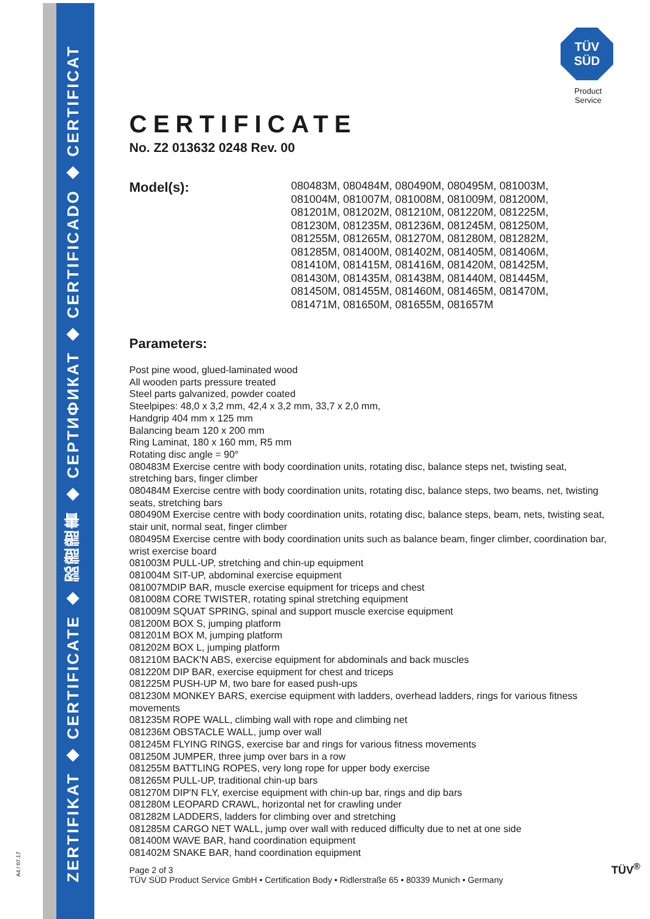A4 / 07.17
ZERTIFIKAT ◆ CERTIFICATE ◆ 認證證書 ◆ СЕРТИФИКАТ ◆ CERTIFICADO ◆ CERTIFICAT
TÜV
SÜD
Product Service
CERTIFICATE
No. Z2 013632 0248 Rev. 00
Model(s):
080483M, 080484M, 080490M, 080495M, 081003M,
081004M, 081007M, 081008M, 081009M, 081200M,
081201M, 081202M, 081210M, 081220M, 081225M,
081230M, 081235M, 081236M, 081245M, 081250M,
081255M, 081265M, 081270M, 081280M, 081282M,
081285M, 081400M, 081402M, 081405M, 081406M,
081410M, 081415M, 081416M, 081420M, 081425M,
081430M, 081435M, 081438M, 081440M, 081445M,
081450M, 081455M, 081460M, 081465M, 081470M,
081471M, 081650M, 081655M, 081657M
Parameters:
Post pine wood, glued-laminated wood
All wooden parts pressure treated
Steel parts galvanized, powder coated
Steelpipes: 48,0 x 3,2 mm, 42,4 x 3,2 mm, 33,7 x 2,0 mm,
Handgrip 404 mm x 125 mm
Balancing beam 120 x 200 mm
Ring Laminat, 180 x 160 mm, R5 mm
Rotating disc angle = 90°
080483M Exercise centre with body coordination units, rotating disc, balance steps net, twisting seat, stretching bars, finger climber
080484M Exercise centre with body coordination units, rotating disc, balance steps, two beams, net, twisting seats, stretching bars
080490M Exercise centre with body coordination units, rotating disc, balance steps, beam, nets, twisting seat, stair unit, normal seat, finger climber
080495M Exercise centre with body coordination units such as balance beam, finger climber, coordination bar, wrist exercise board
081003M PULL-UP, stretching and chin-up equipment
081004M SIT-UP, abdominal exercise equipment
081007MDIP BAR, muscle exercise equipment for triceps and chest
081008M CORE TWISTER, rotating spinal stretching equipment
081009M SQUAT SPRING, spinal and support muscle exercise equipment
081200M BOX S, jumping platform
081201M BOX M, jumping platform
081202M BOX L, jumping platform
081210M BACK'N ABS, exercise equipment for abdominals and back muscles
081220M DIP BAR, exercise equipment for chest and triceps
081225M PUSH-UP M, two bare for eased push-ups
081230M MONKEY BARS, exercise equipment with ladders, overhead ladders, rings for various fitness movements
081235M ROPE WALL, climbing wall with rope and climbing net
081236M OBSTACLE WALL, jump over wall
081245M FLYING RINGS, exercise bar and rings for various fitness movements
081250M JUMPER, three jump over bars in a row
081255M BATTLING ROPES, very long rope for upper body exercise
081265M PULL-UP, traditional chin-up bars
081270M DIP'N FLY, exercise equipment with chin-up bar, rings and dip bars
081280M LEOPARD CRAWL, horizontal net for crawling under
081282M LADDERS, ladders for climbing over and stretching
081285M CARGO NET WALL, jump over wall with reduced difficulty due to net at one side
081400M WAVE BAR, hand coordination equipment
081402M SNAKE BAR, hand coordination equipment
Page 2 of 3
TÜV SÜD Product Service GmbH • Certification Body • Ridlerstraße 65 • 80339 Munich • Germany
TÜV<sup>®</sup>